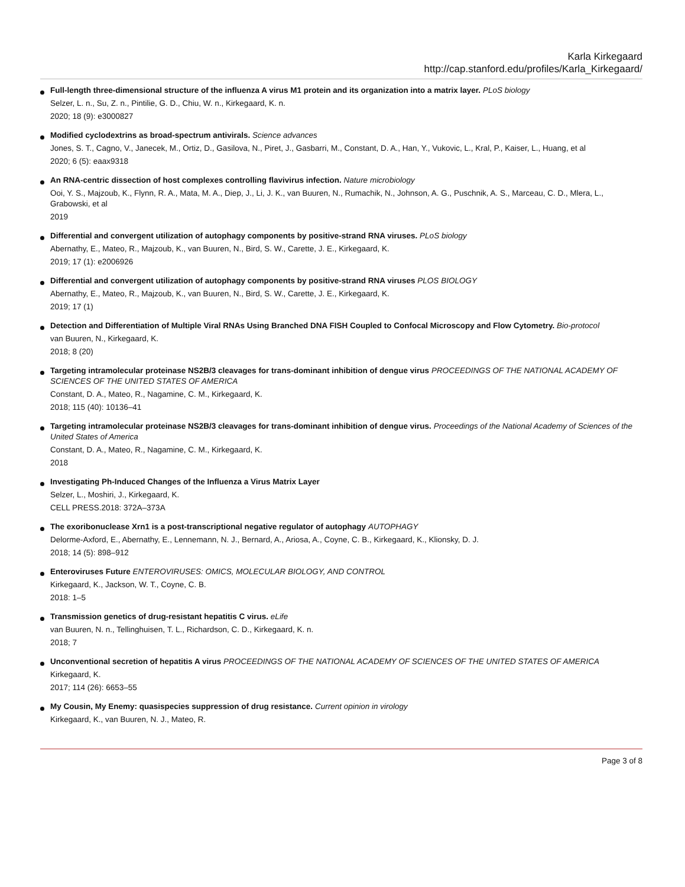Karla Kirkegaard
http://cap.stanford.edu/profiles/Karla_Kirkegaard/
Full-length three-dimensional structure of the influenza A virus M1 protein and its organization into a matrix layer. PLoS biology
Selzer, L. n., Su, Z. n., Pintilie, G. D., Chiu, W. n., Kirkegaard, K. n.
2020; 18 (9): e3000827
Modified cyclodextrins as broad-spectrum antivirals. Science advances
Jones, S. T., Cagno, V., Janecek, M., Ortiz, D., Gasilova, N., Piret, J., Gasbarri, M., Constant, D. A., Han, Y., Vukovic, L., Kral, P., Kaiser, L., Huang, et al
2020; 6 (5): eaax9318
An RNA-centric dissection of host complexes controlling flavivirus infection. Nature microbiology
Ooi, Y. S., Majzoub, K., Flynn, R. A., Mata, M. A., Diep, J., Li, J. K., van Buuren, N., Rumachik, N., Johnson, A. G., Puschnik, A. S., Marceau, C. D., Mlera, L., Grabowski, et al
2019
Differential and convergent utilization of autophagy components by positive-strand RNA viruses. PLoS biology
Abernathy, E., Mateo, R., Majzoub, K., van Buuren, N., Bird, S. W., Carette, J. E., Kirkegaard, K.
2019; 17 (1): e2006926
Differential and convergent utilization of autophagy components by positive-strand RNA viruses PLOS BIOLOGY
Abernathy, E., Mateo, R., Majzoub, K., van Buuren, N., Bird, S. W., Carette, J. E., Kirkegaard, K.
2019; 17 (1)
Detection and Differentiation of Multiple Viral RNAs Using Branched DNA FISH Coupled to Confocal Microscopy and Flow Cytometry. Bio-protocol
van Buuren, N., Kirkegaard, K.
2018; 8 (20)
Targeting intramolecular proteinase NS2B/3 cleavages for trans-dominant inhibition of dengue virus PROCEEDINGS OF THE NATIONAL ACADEMY OF SCIENCES OF THE UNITED STATES OF AMERICA
Constant, D. A., Mateo, R., Nagamine, C. M., Kirkegaard, K.
2018; 115 (40): 10136–41
Targeting intramolecular proteinase NS2B/3 cleavages for trans-dominant inhibition of dengue virus. Proceedings of the National Academy of Sciences of the United States of America
Constant, D. A., Mateo, R., Nagamine, C. M., Kirkegaard, K.
2018
Investigating Ph-Induced Changes of the Influenza a Virus Matrix Layer
Selzer, L., Moshiri, J., Kirkegaard, K.
CELL PRESS.2018: 372A–373A
The exoribonuclease Xrn1 is a post-transcriptional negative regulator of autophagy AUTOPHAGY
Delorme-Axford, E., Abernathy, E., Lennemann, N. J., Bernard, A., Ariosa, A., Coyne, C. B., Kirkegaard, K., Klionsky, D. J.
2018; 14 (5): 898–912
Enteroviruses Future ENTEROVIRUSES: OMICS, MOLECULAR BIOLOGY, AND CONTROL
Kirkegaard, K., Jackson, W. T., Coyne, C. B.
2018: 1–5
Transmission genetics of drug-resistant hepatitis C virus. eLife
van Buuren, N. n., Tellinghuisen, T. L., Richardson, C. D., Kirkegaard, K. n.
2018; 7
Unconventional secretion of hepatitis A virus PROCEEDINGS OF THE NATIONAL ACADEMY OF SCIENCES OF THE UNITED STATES OF AMERICA
Kirkegaard, K.
2017; 114 (26): 6653–55
My Cousin, My Enemy: quasispecies suppression of drug resistance. Current opinion in virology
Kirkegaard, K., van Buuren, N. J., Mateo, R.
Page 3 of 8